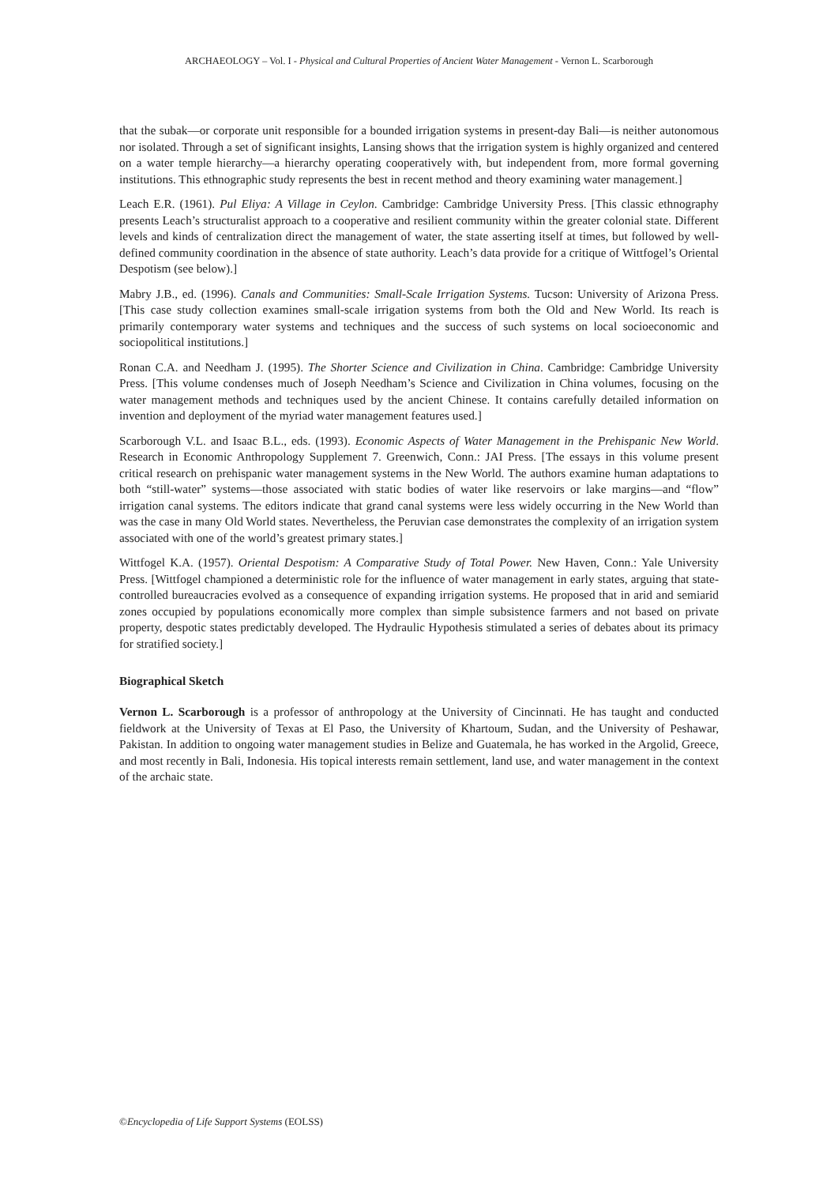ARCHAEOLOGY – Vol. I - Physical and Cultural Properties of Ancient Water Management - Vernon L. Scarborough
that the subak—or corporate unit responsible for a bounded irrigation systems in present-day Bali—is neither autonomous nor isolated. Through a set of significant insights, Lansing shows that the irrigation system is highly organized and centered on a water temple hierarchy—a hierarchy operating cooperatively with, but independent from, more formal governing institutions. This ethnographic study represents the best in recent method and theory examining water management.]
Leach E.R. (1961). Pul Eliya: A Village in Ceylon. Cambridge: Cambridge University Press. [This classic ethnography presents Leach’s structuralist approach to a cooperative and resilient community within the greater colonial state. Different levels and kinds of centralization direct the management of water, the state asserting itself at times, but followed by well-defined community coordination in the absence of state authority. Leach’s data provide for a critique of Wittfogel’s Oriental Despotism (see below).]
Mabry J.B., ed. (1996). Canals and Communities: Small-Scale Irrigation Systems. Tucson: University of Arizona Press. [This case study collection examines small-scale irrigation systems from both the Old and New World. Its reach is primarily contemporary water systems and techniques and the success of such systems on local socioeconomic and sociopolitical institutions.]
Ronan C.A. and Needham J. (1995). The Shorter Science and Civilization in China. Cambridge: Cambridge University Press. [This volume condenses much of Joseph Needham’s Science and Civilization in China volumes, focusing on the water management methods and techniques used by the ancient Chinese. It contains carefully detailed information on invention and deployment of the myriad water management features used.]
Scarborough V.L. and Isaac B.L., eds. (1993). Economic Aspects of Water Management in the Prehispanic New World. Research in Economic Anthropology Supplement 7. Greenwich, Conn.: JAI Press. [The essays in this volume present critical research on prehispanic water management systems in the New World. The authors examine human adaptations to both “still-water” systems—those associated with static bodies of water like reservoirs or lake margins—and “flow” irrigation canal systems. The editors indicate that grand canal systems were less widely occurring in the New World than was the case in many Old World states. Nevertheless, the Peruvian case demonstrates the complexity of an irrigation system associated with one of the world’s greatest primary states.]
Wittfogel K.A. (1957). Oriental Despotism: A Comparative Study of Total Power. New Haven, Conn.: Yale University Press. [Wittfogel championed a deterministic role for the influence of water management in early states, arguing that state-controlled bureaucracies evolved as a consequence of expanding irrigation systems. He proposed that in arid and semiarid zones occupied by populations economically more complex than simple subsistence farmers and not based on private property, despotic states predictably developed. The Hydraulic Hypothesis stimulated a series of debates about its primacy for stratified society.]
Biographical Sketch
Vernon L. Scarborough is a professor of anthropology at the University of Cincinnati. He has taught and conducted fieldwork at the University of Texas at El Paso, the University of Khartoum, Sudan, and the University of Peshawar, Pakistan. In addition to ongoing water management studies in Belize and Guatemala, he has worked in the Argolid, Greece, and most recently in Bali, Indonesia. His topical interests remain settlement, land use, and water management in the context of the archaic state.
©Encyclopedia of Life Support Systems (EOLSS)